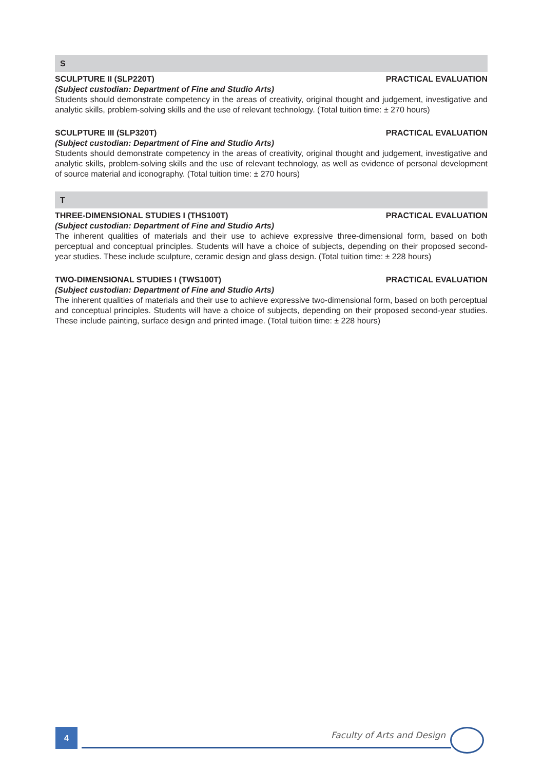S
SCULPTURE II (SLP220T) PRACTICAL EVALUATION
(Subject custodian: Department of Fine and Studio Arts)
Students should demonstrate competency in the areas of creativity, original thought and judgement, investigative and analytic skills, problem-solving skills and the use of relevant technology. (Total tuition time: ± 270 hours)
SCULPTURE III (SLP320T) PRACTICAL EVALUATION
(Subject custodian: Department of Fine and Studio Arts)
Students should demonstrate competency in the areas of creativity, original thought and judgement, investigative and analytic skills, problem-solving skills and the use of relevant technology, as well as evidence of personal development of source material and iconography. (Total tuition time: ± 270 hours)
T
THREE-DIMENSIONAL STUDIES I (THS100T) PRACTICAL EVALUATION
(Subject custodian: Department of Fine and Studio Arts)
The inherent qualities of materials and their use to achieve expressive three-dimensional form, based on both perceptual and conceptual principles. Students will have a choice of subjects, depending on their proposed second-year studies. These include sculpture, ceramic design and glass design. (Total tuition time: ± 228 hours)
TWO-DIMENSIONAL STUDIES I (TWS100T) PRACTICAL EVALUATION
(Subject custodian: Department of Fine and Studio Arts)
The inherent qualities of materials and their use to achieve expressive two-dimensional form, based on both perceptual and conceptual principles. Students will have a choice of subjects, depending on their proposed second-year studies. These include painting, surface design and printed image. (Total tuition time: ± 228 hours)
4 Faculty of Arts and Design